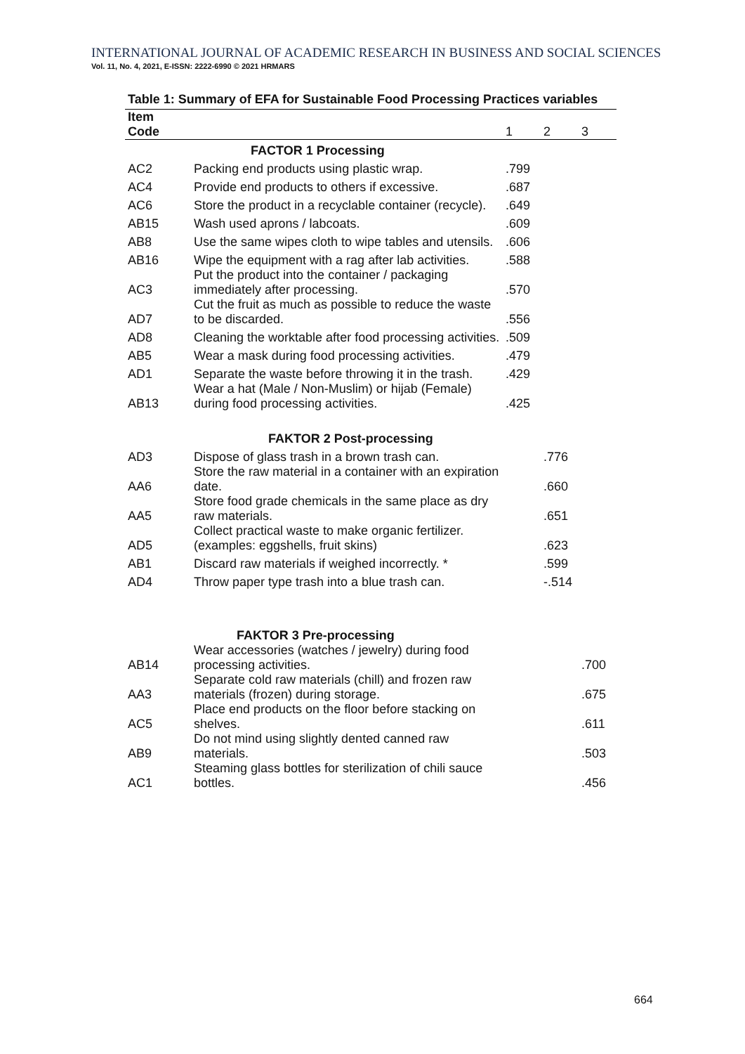INTERNATIONAL JOURNAL OF ACADEMIC RESEARCH IN BUSINESS AND SOCIAL SCIENCES
Vol. 11, No. 4, 2021, E-ISSN: 2222-6990 © 2021 HRMARS
Table 1: Summary of EFA for Sustainable Food Processing Practices variables
| Item Code | | 1 | 2 | 3 |
| --- | --- | --- | --- | --- |
| | FACTOR 1 Processing | | | |
| AC2 | Packing end products using plastic wrap. | .799 | | |
| AC4 | Provide end products to others if excessive. | .687 | | |
| AC6 | Store the product in a recyclable container (recycle). | .649 | | |
| AB15 | Wash used aprons / labcoats. | .609 | | |
| AB8 | Use the same wipes cloth to wipe tables and utensils. | .606 | | |
| AB16 | Wipe the equipment with a rag after lab activities. | .588 | | |
| AC3 | Put the product into the container / packaging immediately after processing. | .570 | | |
| AD7 | Cut the fruit as much as possible to reduce the waste to be discarded. | .556 | | |
| AD8 | Cleaning the worktable after food processing activities. | .509 | | |
| AB5 | Wear a mask during food processing activities. | .479 | | |
| AD1 | Separate the waste before throwing it in the trash. | .429 | | |
| AB13 | Wear a hat (Male / Non-Muslim) or hijab (Female) during food processing activities. | .425 | | |
| | FAKTOR 2 Post-processing | | | |
| AD3 | Dispose of glass trash in a brown trash can. | | .776 | |
| AA6 | Store the raw material in a container with an expiration date. | | .660 | |
| AA5 | Store food grade chemicals in the same place as dry raw materials. | | .651 | |
| AD5 | Collect practical waste to make organic fertilizer. (examples: eggshells, fruit skins) | | .623 | |
| AB1 | Discard raw materials if weighed incorrectly. * | | .599 | |
| AD4 | Throw paper type trash into a blue trash can. | | -.514 | |
| | FAKTOR 3 Pre-processing | | | |
| AB14 | Wear accessories (watches / jewelry) during food processing activities. | | | .700 |
| AA3 | Separate cold raw materials (chill) and frozen raw materials (frozen) during storage. | | | .675 |
| AC5 | Place end products on the floor before stacking on shelves. | | | .611 |
| AB9 | Do not mind using slightly dented canned raw materials. | | | .503 |
| AC1 | Steaming glass bottles for sterilization of chili sauce bottles. | | | .456 |
664